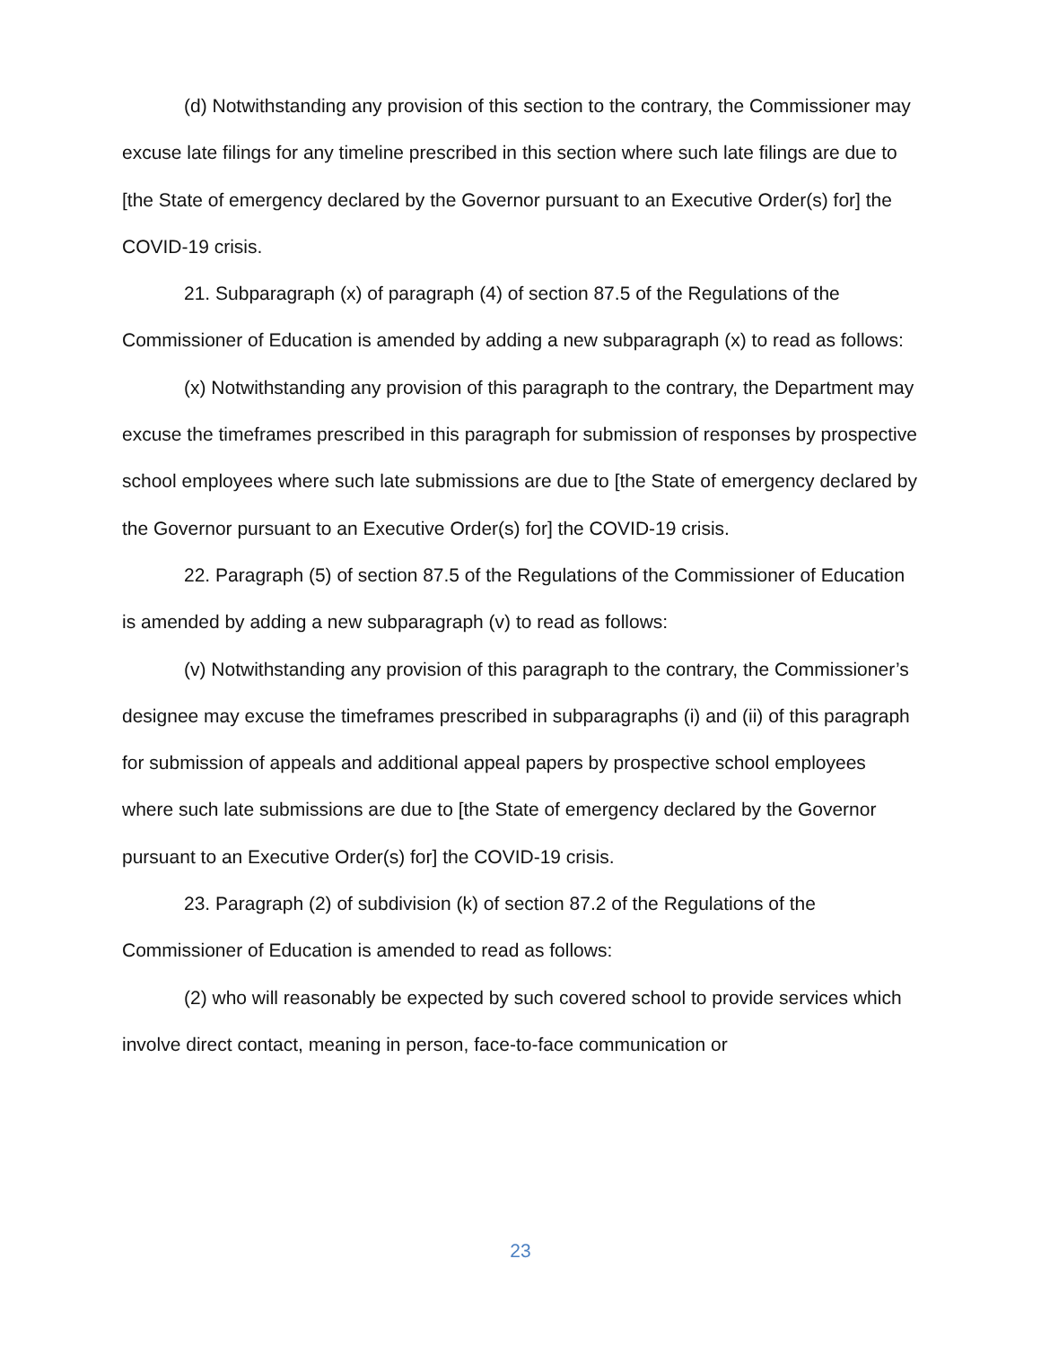(d) Notwithstanding any provision of this section to the contrary, the Commissioner may excuse late filings for any timeline prescribed in this section where such late filings are due to [the State of emergency declared by the Governor pursuant to an Executive Order(s) for] the COVID-19 crisis.
21. Subparagraph (x) of paragraph (4) of section 87.5 of the Regulations of the Commissioner of Education is amended by adding a new subparagraph (x) to read as follows:
(x) Notwithstanding any provision of this paragraph to the contrary, the Department may excuse the timeframes prescribed in this paragraph for submission of responses by prospective school employees where such late submissions are due to [the State of emergency declared by the Governor pursuant to an Executive Order(s) for] the COVID-19 crisis.
22. Paragraph (5) of section 87.5 of the Regulations of the Commissioner of Education is amended by adding a new subparagraph (v) to read as follows:
(v) Notwithstanding any provision of this paragraph to the contrary, the Commissioner’s designee may excuse the timeframes prescribed in subparagraphs (i) and (ii) of this paragraph for submission of appeals and additional appeal papers by prospective school employees where such late submissions are due to [the State of emergency declared by the Governor pursuant to an Executive Order(s) for] the COVID-19 crisis.
23. Paragraph (2) of subdivision (k) of section 87.2 of the Regulations of the Commissioner of Education is amended to read as follows:
(2) who will reasonably be expected by such covered school to provide services which involve direct contact, meaning in person, face-to-face communication or
23